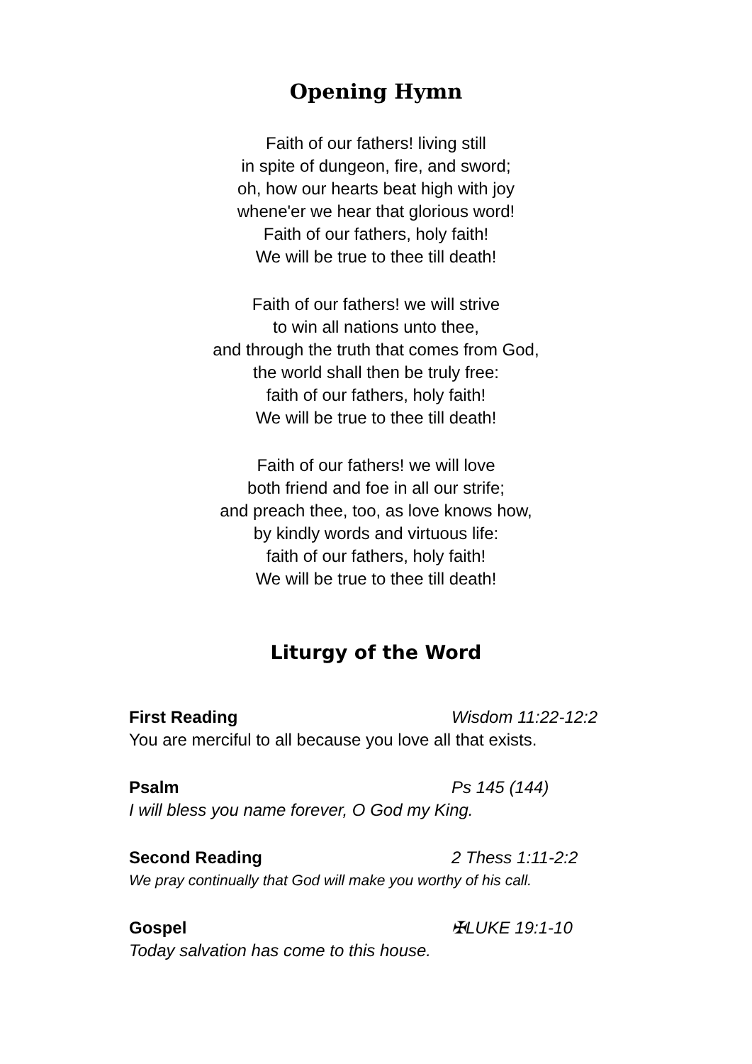Opening Hymn
Faith of our fathers! living still
in spite of dungeon, fire, and sword;
oh, how our hearts beat high with joy
whene'er we hear that glorious word!
Faith of our fathers, holy faith!
We will be true to thee till death!
Faith of our fathers! we will strive
to win all nations unto thee,
and through the truth that comes from God,
the world shall then be truly free:
faith of our fathers, holy faith!
We will be true to thee till death!
Faith of our fathers! we will love
both friend and foe in all our strife;
and preach thee, too, as love knows how,
by kindly words and virtuous life:
faith of our fathers, holy faith!
We will be true to thee till death!
Liturgy of the Word
First Reading Wisdom 11:22-12:2
You are merciful to all because you love all that exists.
Psalm Ps 145 (144)
I will bless you name forever, O God my King.
Second Reading 2 Thess 1:11-2:2
We pray continually that God will make you worthy of his call.
Gospel ✠LUKE 19:1-10
Today salvation has come to this house.